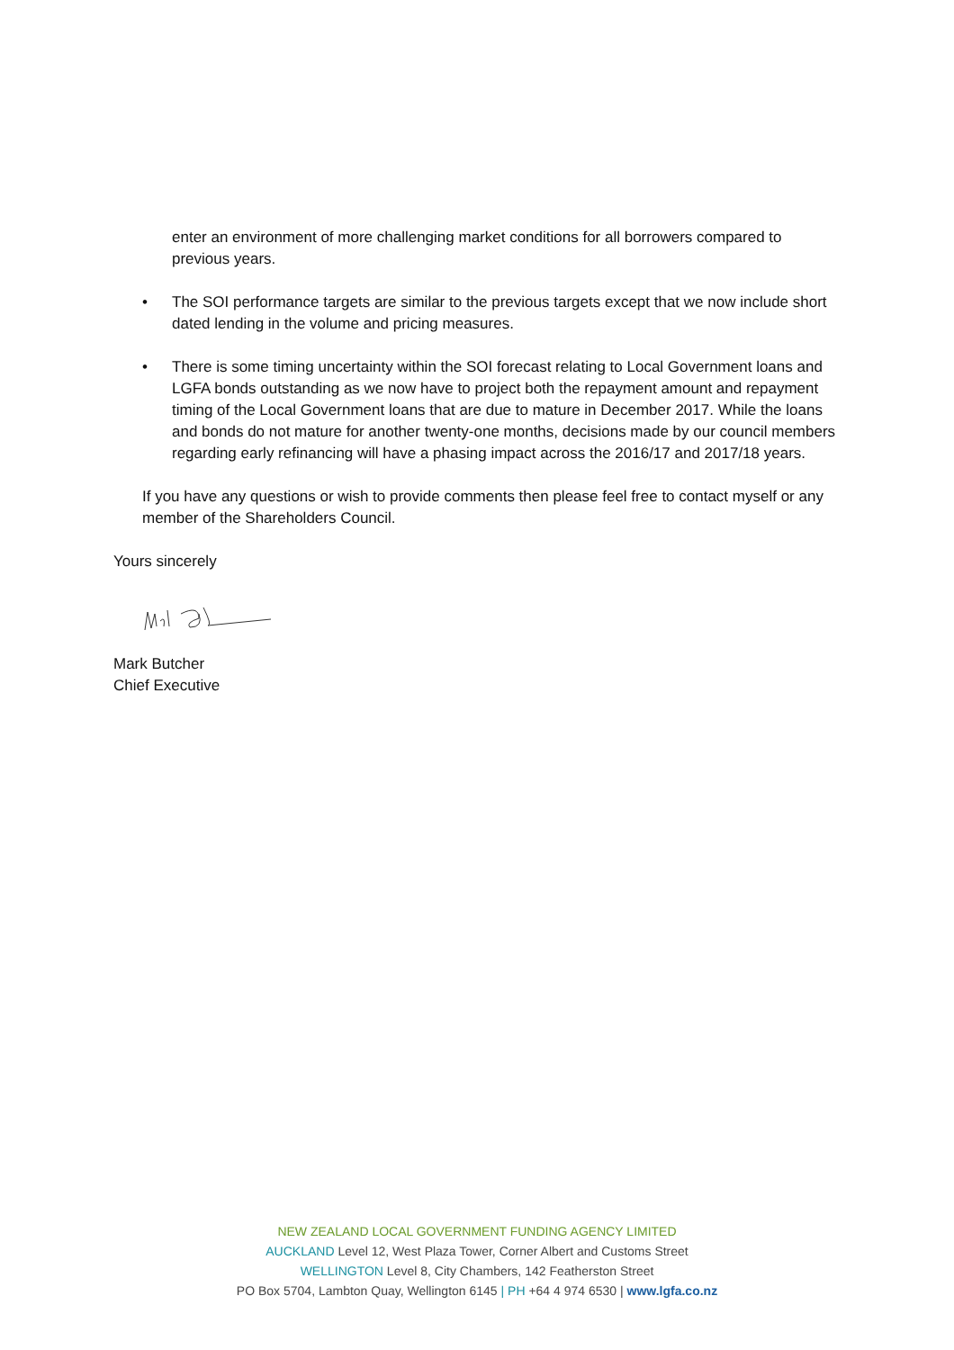enter an environment of more challenging market conditions for all borrowers compared to previous years.
• The SOI performance targets are similar to the previous targets except that we now include short dated lending in the volume and pricing measures.
• There is some timing uncertainty within the SOI forecast relating to Local Government loans and LGFA bonds outstanding as we now have to project both the repayment amount and repayment timing of the Local Government loans that are due to mature in December 2017. While the loans and bonds do not mature for another twenty-one months, decisions made by our council members regarding early refinancing will have a phasing impact across the 2016/17 and 2017/18 years.
If you have any questions or wish to provide comments then please feel free to contact myself or any member of the Shareholders Council.
Yours sincerely
Mark Butcher
Chief Executive
NEW ZEALAND LOCAL GOVERNMENT FUNDING AGENCY LIMITED
AUCKLAND Level 12, West Plaza Tower, Corner Albert and Customs Street
WELLINGTON Level 8, City Chambers, 142 Featherston Street
PO Box 5704, Lambton Quay, Wellington 6145 | PH +64 4 974 6530 | www.lgfa.co.nz